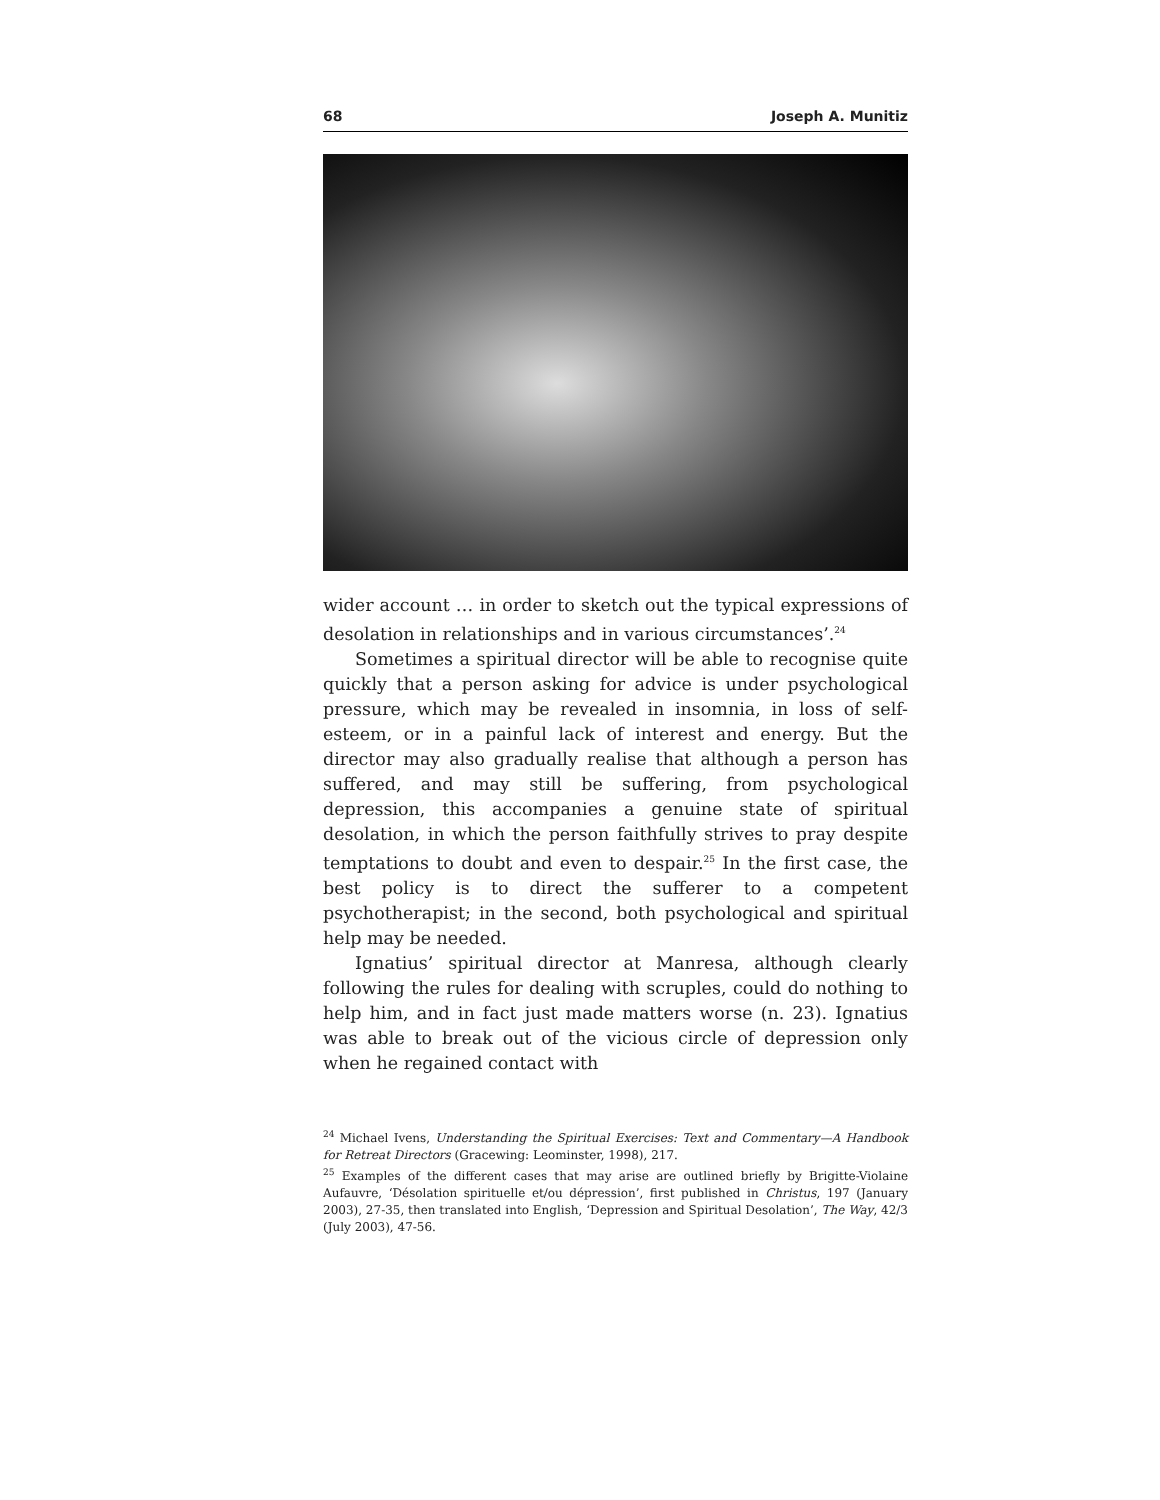68 Joseph A. Munitiz
wider account … in order to sketch out the typical expressions of desolation in relationships and in various circumstances’.<sup>24</sup>
Sometimes a spiritual director will be able to recognise quite quickly that a person asking for advice is under psychological pressure, which may be revealed in insomnia, in loss of self-esteem, or in a painful lack of interest and energy. But the director may also gradually realise that although a person has suffered, and may still be suffering, from psychological depression, this accompanies a genuine state of spiritual desolation, in which the person faithfully strives to pray despite temptations to doubt and even to despair.<sup>25</sup> In the first case, the best policy is to direct the sufferer to a competent psychotherapist; in the second, both psychological and spiritual help may be needed.
Ignatius’ spiritual director at Manresa, although clearly following the rules for dealing with scruples, could do nothing to help him, and in fact just made matters worse (n. 23). Ignatius was able to break out of the vicious circle of depression only when he regained contact with
<sup>24</sup> Michael Ivens, Understanding the Spiritual Exercises: Text and Commentary—A Handbook for Retreat Directors (Gracewing: Leominster, 1998), 217.
<sup>25</sup> Examples of the different cases that may arise are outlined briefly by Brigitte-Violaine Aufauvre, ‘Désolation spirituelle et/ou dépression’, first published in Christus, 197 (January 2003), 27-35, then translated into English, ‘Depression and Spiritual Desolation’, The Way, 42/3 (July 2003), 47-56.